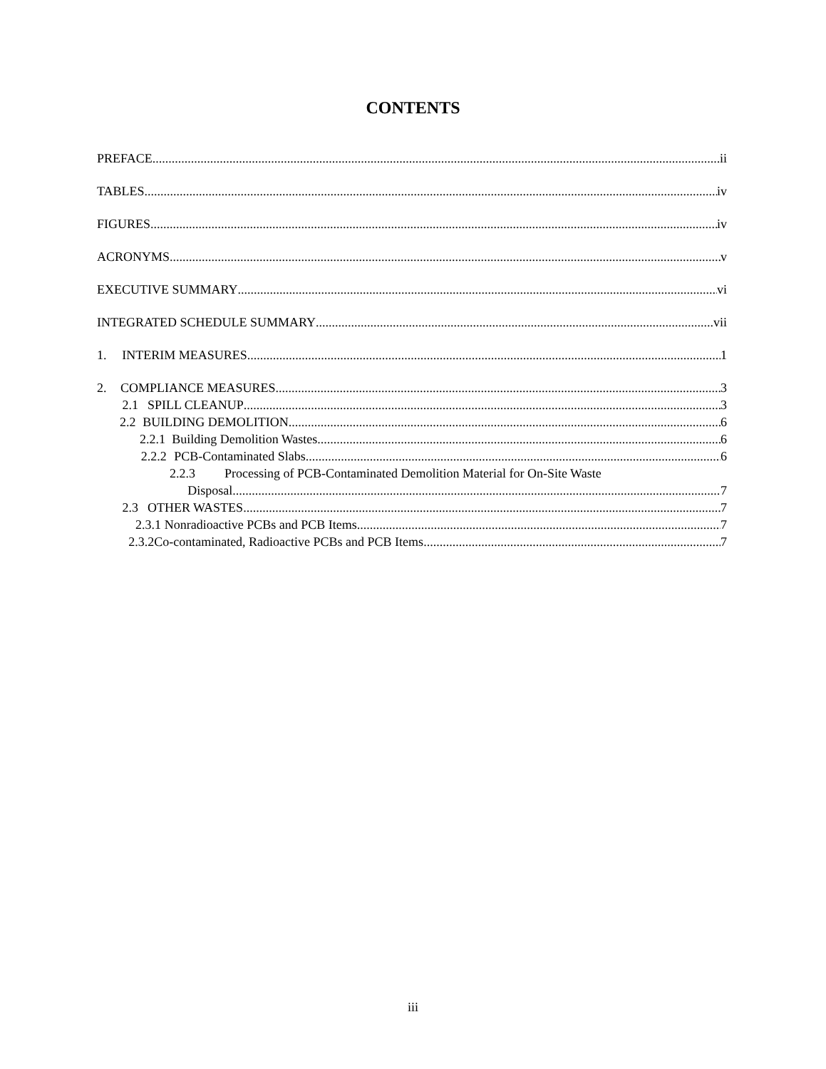CONTENTS
PREFACE ii
TABLES iv
FIGURES iv
ACRONYMS v
EXECUTIVE SUMMARY vi
INTEGRATED SCHEDULE SUMMARY vii
1. INTERIM MEASURES 1
2. COMPLIANCE MEASURES 3
2.1 SPILL CLEANUP 3
2.2 BUILDING DEMOLITION 6
2.2.1 Building Demolition Wastes 6
2.2.2 PCB-Contaminated Slabs 6
2.2.3 Processing of PCB-Contaminated Demolition Material for On-Site Waste
Disposal 7
2.3 OTHER WASTES 7
2.3.1 Nonradioactive PCBs and PCB Items 7
2.3.2 Co-contaminated, Radioactive PCBs and PCB Items 7
iii